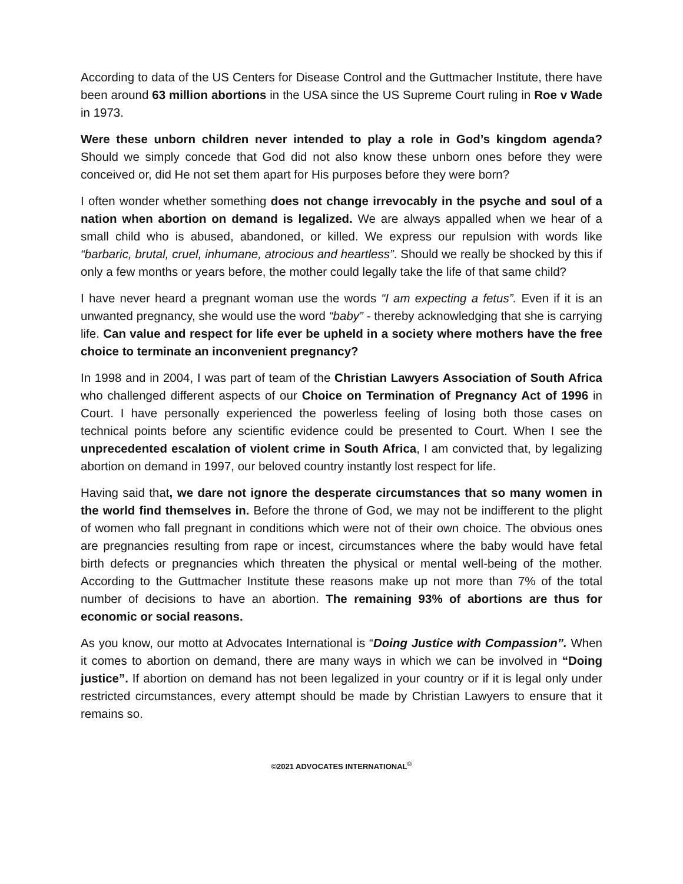According to data of the US Centers for Disease Control and the Guttmacher Institute, there have been around 63 million abortions in the USA since the US Supreme Court ruling in Roe v Wade in 1973.
Were these unborn children never intended to play a role in God’s kingdom agenda? Should we simply concede that God did not also know these unborn ones before they were conceived or, did He not set them apart for His purposes before they were born?
I often wonder whether something does not change irrevocably in the psyche and soul of a nation when abortion on demand is legalized. We are always appalled when we hear of a small child who is abused, abandoned, or killed. We express our repulsion with words like “barbaric, brutal, cruel, inhumane, atrocious and heartless”. Should we really be shocked by this if only a few months or years before, the mother could legally take the life of that same child?
I have never heard a pregnant woman use the words “I am expecting a fetus”. Even if it is an unwanted pregnancy, she would use the word “baby” - thereby acknowledging that she is carrying life. Can value and respect for life ever be upheld in a society where mothers have the free choice to terminate an inconvenient pregnancy?
In 1998 and in 2004, I was part of team of the Christian Lawyers Association of South Africa who challenged different aspects of our Choice on Termination of Pregnancy Act of 1996 in Court. I have personally experienced the powerless feeling of losing both those cases on technical points before any scientific evidence could be presented to Court. When I see the unprecedented escalation of violent crime in South Africa, I am convicted that, by legalizing abortion on demand in 1997, our beloved country instantly lost respect for life.
Having said that, we dare not ignore the desperate circumstances that so many women in the world find themselves in. Before the throne of God, we may not be indifferent to the plight of women who fall pregnant in conditions which were not of their own choice. The obvious ones are pregnancies resulting from rape or incest, circumstances where the baby would have fetal birth defects or pregnancies which threaten the physical or mental well-being of the mother. According to the Guttmacher Institute these reasons make up not more than 7% of the total number of decisions to have an abortion. The remaining 93% of abortions are thus for economic or social reasons.
As you know, our motto at Advocates International is “Doing Justice with Compassion”. When it comes to abortion on demand, there are many ways in which we can be involved in “Doing justice”. If abortion on demand has not been legalized in your country or if it is legal only under restricted circumstances, every attempt should be made by Christian Lawyers to ensure that it remains so.
©2021 ADVOCATES INTERNATIONAL<sup>®</sup>